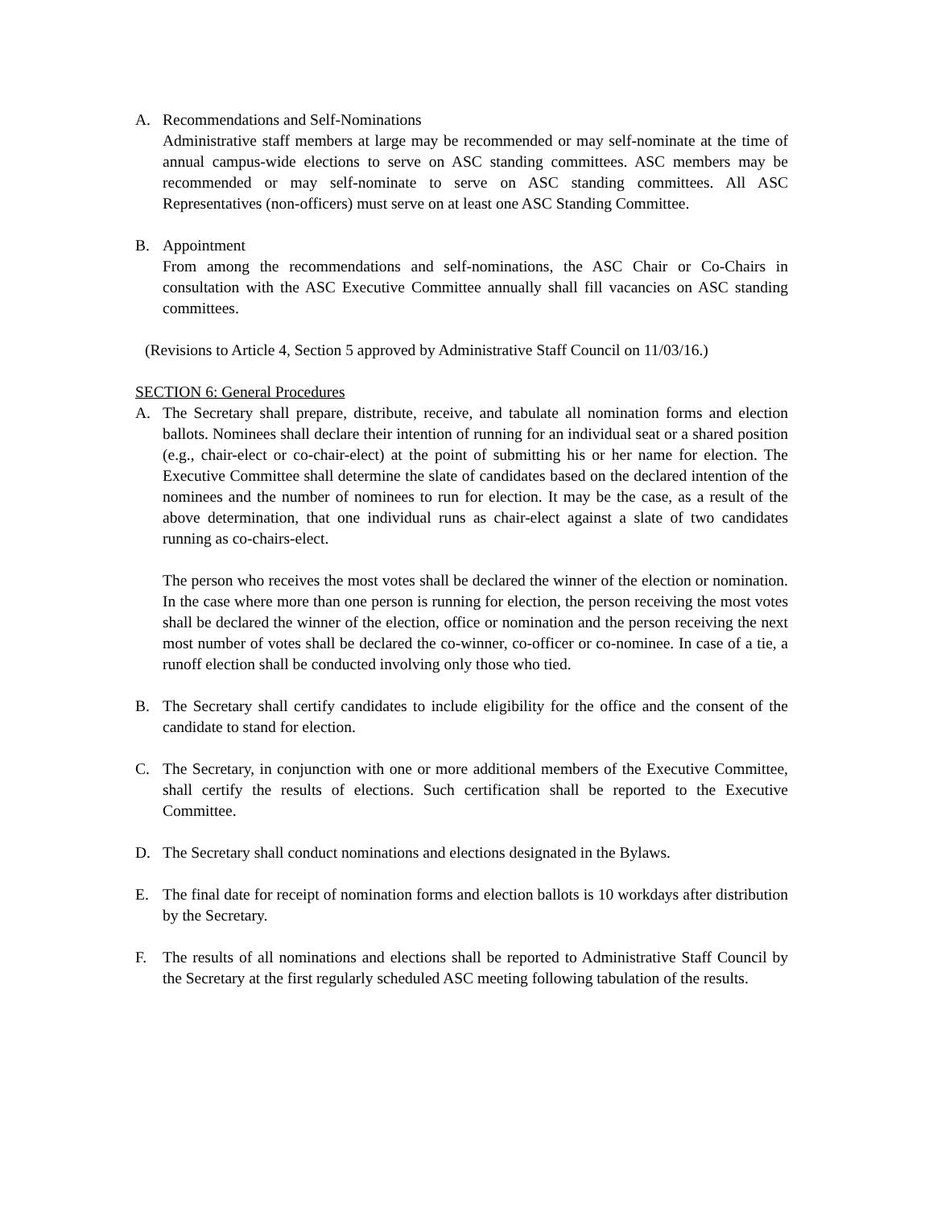A. Recommendations and Self-Nominations
Administrative staff members at large may be recommended or may self-nominate at the time of annual campus-wide elections to serve on ASC standing committees. ASC members may be recommended or may self-nominate to serve on ASC standing committees. All ASC Representatives (non-officers) must serve on at least one ASC Standing Committee.
B. Appointment
From among the recommendations and self-nominations, the ASC Chair or Co-Chairs in consultation with the ASC Executive Committee annually shall fill vacancies on ASC standing committees.
(Revisions to Article 4, Section 5 approved by Administrative Staff Council on 11/03/16.)
SECTION 6: General Procedures
A. The Secretary shall prepare, distribute, receive, and tabulate all nomination forms and election ballots. Nominees shall declare their intention of running for an individual seat or a shared position (e.g., chair-elect or co-chair-elect) at the point of submitting his or her name for election. The Executive Committee shall determine the slate of candidates based on the declared intention of the nominees and the number of nominees to run for election. It may be the case, as a result of the above determination, that one individual runs as chair-elect against a slate of two candidates running as co-chairs-elect.
The person who receives the most votes shall be declared the winner of the election or nomination. In the case where more than one person is running for election, the person receiving the most votes shall be declared the winner of the election, office or nomination and the person receiving the next most number of votes shall be declared the co-winner, co-officer or co-nominee. In case of a tie, a runoff election shall be conducted involving only those who tied.
B. The Secretary shall certify candidates to include eligibility for the office and the consent of the candidate to stand for election.
C. The Secretary, in conjunction with one or more additional members of the Executive Committee, shall certify the results of elections. Such certification shall be reported to the Executive Committee.
D. The Secretary shall conduct nominations and elections designated in the Bylaws.
E. The final date for receipt of nomination forms and election ballots is 10 workdays after distribution by the Secretary.
F. The results of all nominations and elections shall be reported to Administrative Staff Council by the Secretary at the first regularly scheduled ASC meeting following tabulation of the results.